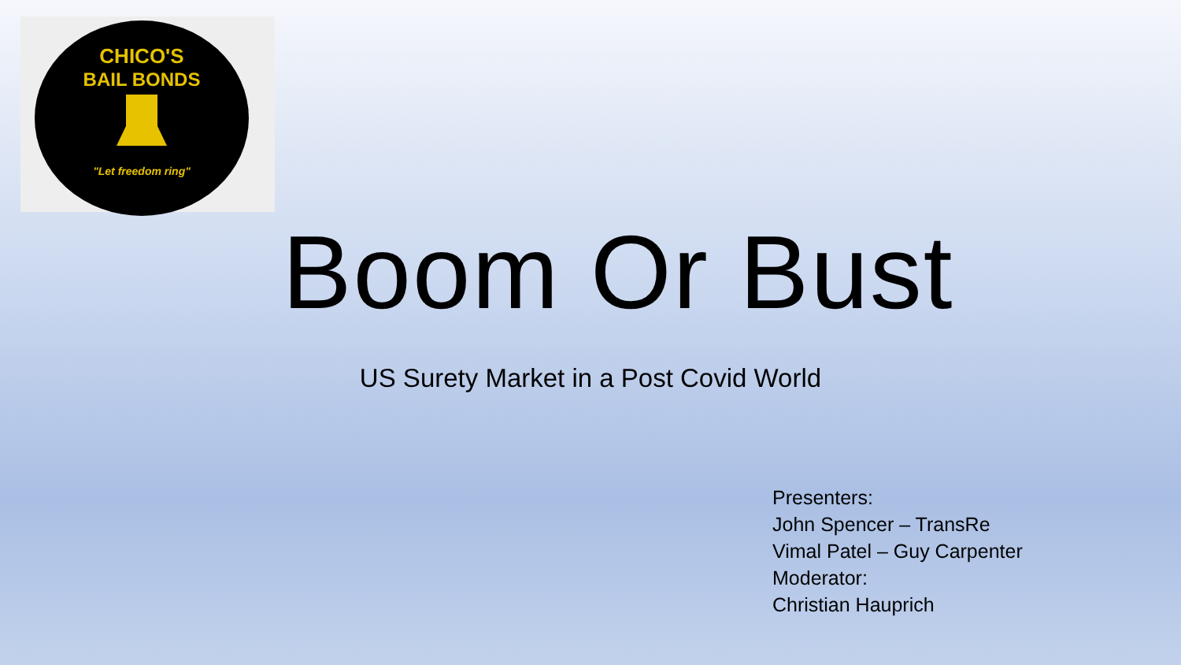CHICO'S
BAIL BONDS
"Let freedom ring"
Boom Or Bust
US Surety Market in a Post Covid World
Presenters:
John Spencer – TransRe
Vimal Patel – Guy Carpenter
Moderator:
Christian Hauprich